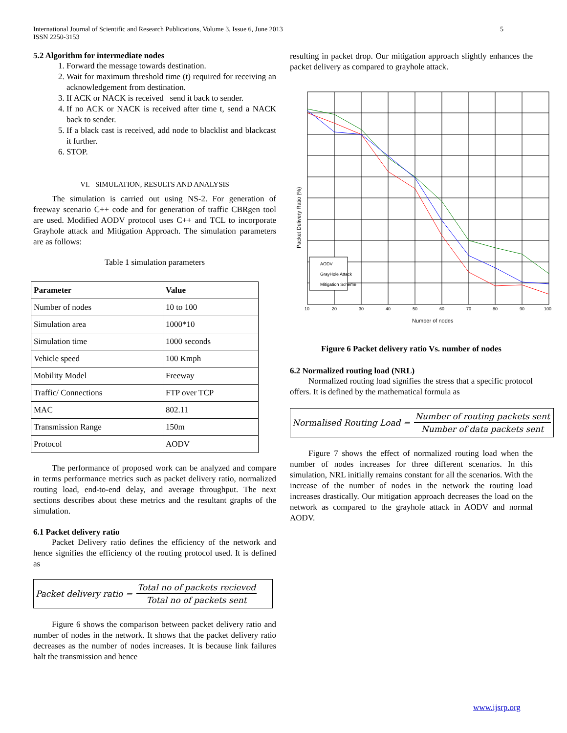International Journal of Scientific and Research Publications, Volume 3, Issue 6, June 2013
ISSN 2250-3153
5
5.2 Algorithm for intermediate nodes
1. Forward the message towards destination.
2. Wait for maximum threshold time (t) required for receiving an acknowledgement from destination.
3. If ACK or NACK is received send it back to sender.
4. If no ACK or NACK is received after time t, send a NACK back to sender.
5. If a black cast is received, add node to blacklist and blackcast it further.
6. STOP.
VI. SIMULATION, RESULTS AND ANALYSIS
The simulation is carried out using NS-2. For generation of freeway scenario C++ code and for generation of traffic CBRgen tool are used. Modified AODV protocol uses C++ and TCL to incorporate Grayhole attack and Mitigation Approach. The simulation parameters are as follows:
Table 1 simulation parameters
| Parameter | Value |
| --- | --- |
| Number of nodes | 10 to 100 |
| Simulation area | 1000*10 |
| Simulation time | 1000 seconds |
| Vehicle speed | 100 Kmph |
| Mobility Model | Freeway |
| Traffic/ Connections | FTP over TCP |
| MAC | 802.11 |
| Transmission Range | 150m |
| Protocol | AODV |
The performance of proposed work can be analyzed and compare in terms performance metrics such as packet delivery ratio, normalized routing load, end-to-end delay, and average throughput. The next sections describes about these metrics and the resultant graphs of the simulation.
6.1 Packet delivery ratio
Packet Delivery ratio defines the efficiency of the network and hence signifies the efficiency of the routing protocol used. It is defined as
Packet delivery ratio = Total no of packets recieved Total no of packets sent
Figure 6 shows the comparison between packet delivery ratio and number of nodes in the network. It shows that the packet delivery ratio decreases as the number of nodes increases. It is because link failures halt the transmission and hence
resulting in packet drop. Our mitigation approach slightly enhances the packet delivery as compared to grayhole attack.
AODV
GrayHole Attack
Mitigation Scheme
Number of nodes
Packet Delivery Ratio (%)
10
20
30
40
50
60
70
80
90
100
Figure 6 Packet delivery ratio Vs. number of nodes
6.2 Normalized routing load (NRL)
Normalized routing load signifies the stress that a specific protocol offers. It is defined by the mathematical formula as
Normalised Routing Load = Number of routing packets sent Number of data packets sent
Figure 7 shows the effect of normalized routing load when the number of nodes increases for three different scenarios. In this simulation, NRL initially remains constant for all the scenarios. With the increase of the number of nodes in the network the routing load increases drastically. Our mitigation approach decreases the load on the network as compared to the grayhole attack in AODV and normal AODV.
www.ijsrp.org